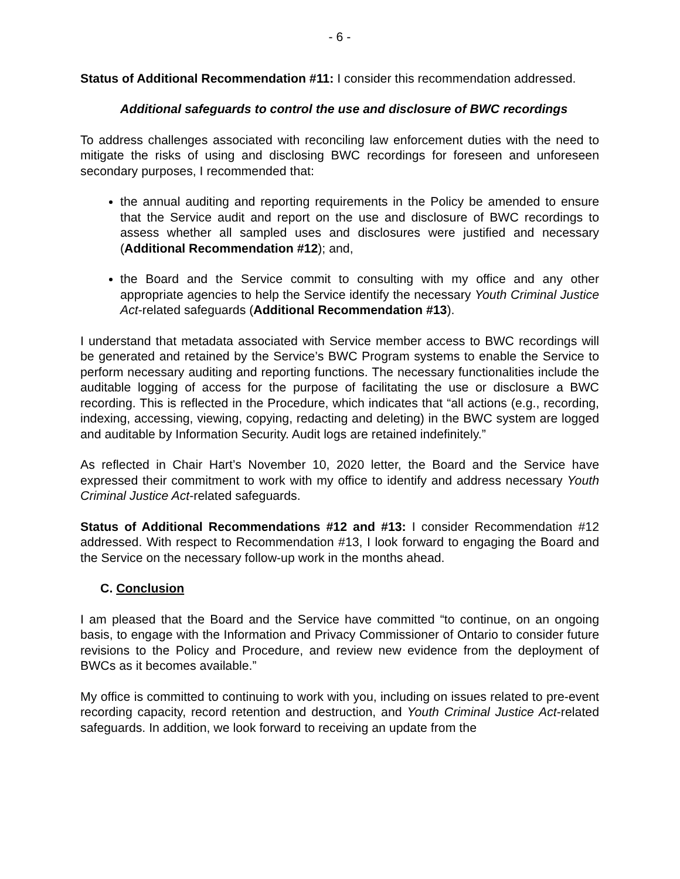- 6 -
Status of Additional Recommendation #11: I consider this recommendation addressed.
Additional safeguards to control the use and disclosure of BWC recordings
To address challenges associated with reconciling law enforcement duties with the need to mitigate the risks of using and disclosing BWC recordings for foreseen and unforeseen secondary purposes, I recommended that:
the annual auditing and reporting requirements in the Policy be amended to ensure that the Service audit and report on the use and disclosure of BWC recordings to assess whether all sampled uses and disclosures were justified and necessary (Additional Recommendation #12); and,
the Board and the Service commit to consulting with my office and any other appropriate agencies to help the Service identify the necessary Youth Criminal Justice Act-related safeguards (Additional Recommendation #13).
I understand that metadata associated with Service member access to BWC recordings will be generated and retained by the Service’s BWC Program systems to enable the Service to perform necessary auditing and reporting functions. The necessary functionalities include the auditable logging of access for the purpose of facilitating the use or disclosure a BWC recording. This is reflected in the Procedure, which indicates that “all actions (e.g., recording, indexing, accessing, viewing, copying, redacting and deleting) in the BWC system are logged and auditable by Information Security. Audit logs are retained indefinitely.”
As reflected in Chair Hart’s November 10, 2020 letter, the Board and the Service have expressed their commitment to work with my office to identify and address necessary Youth Criminal Justice Act-related safeguards.
Status of Additional Recommendations #12 and #13: I consider Recommendation #12 addressed. With respect to Recommendation #13, I look forward to engaging the Board and the Service on the necessary follow-up work in the months ahead.
C. Conclusion
I am pleased that the Board and the Service have committed “to continue, on an ongoing basis, to engage with the Information and Privacy Commissioner of Ontario to consider future revisions to the Policy and Procedure, and review new evidence from the deployment of BWCs as it becomes available.”
My office is committed to continuing to work with you, including on issues related to pre-event recording capacity, record retention and destruction, and Youth Criminal Justice Act-related safeguards. In addition, we look forward to receiving an update from the